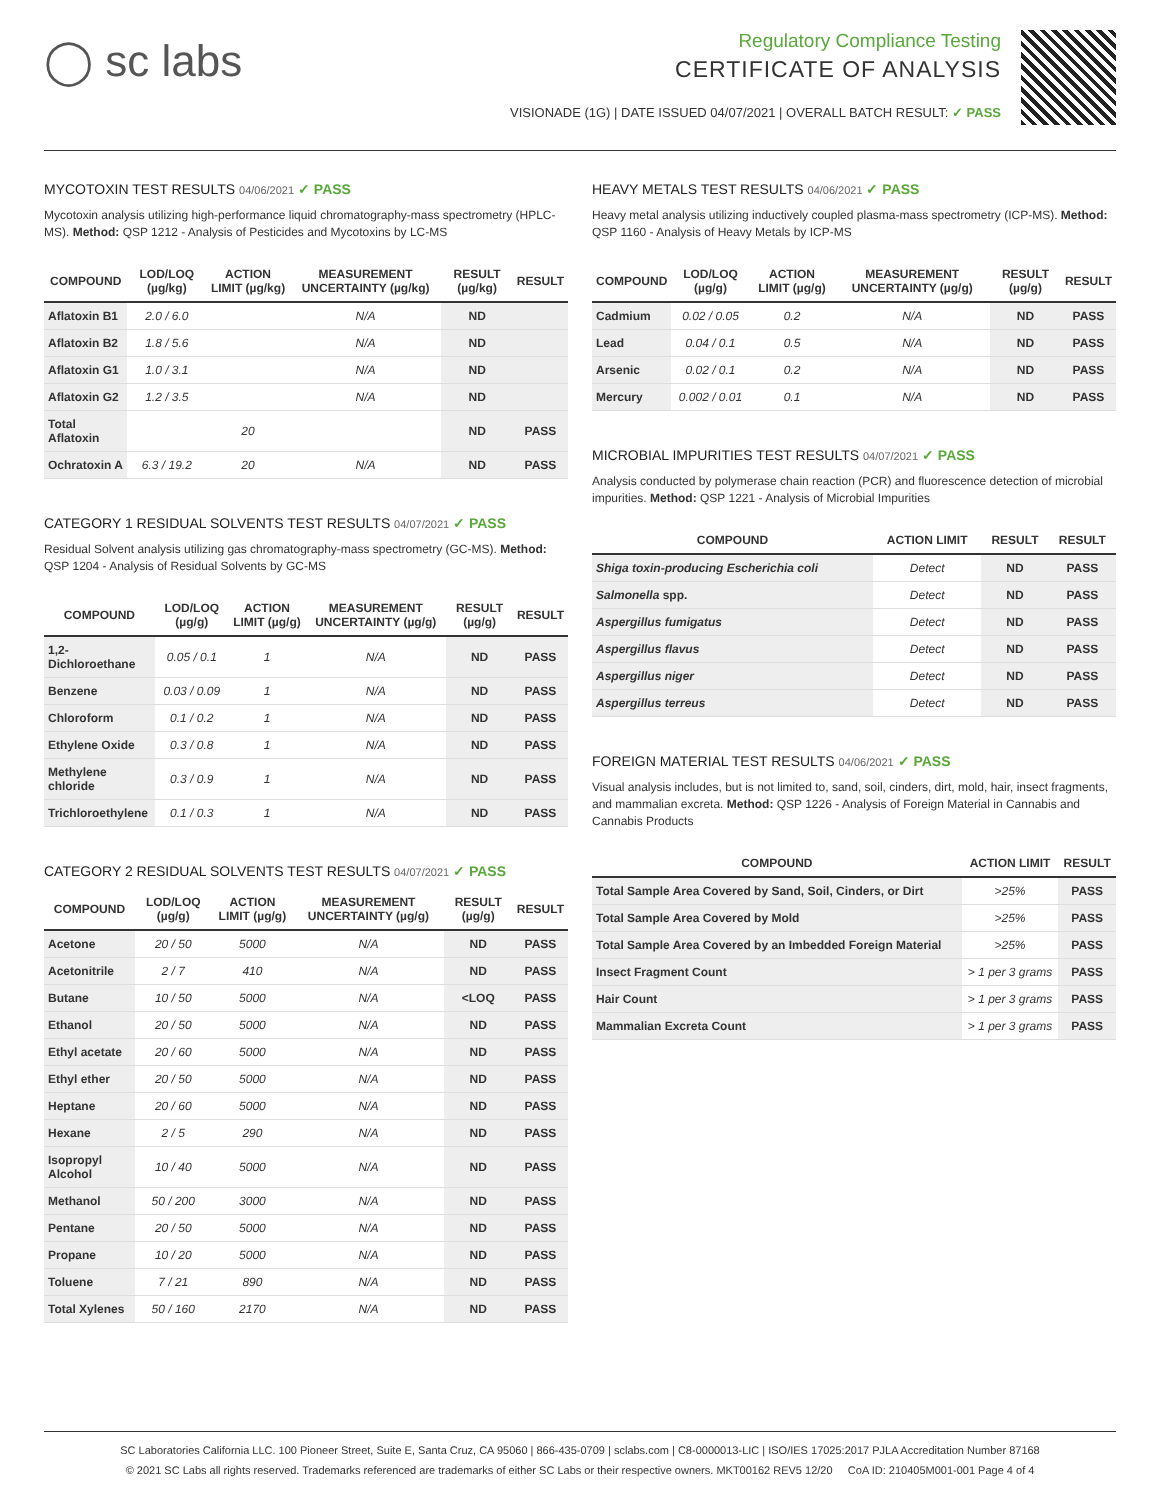◯ sc labs
Regulatory Compliance Testing
CERTIFICATE OF ANALYSIS
VISIONADE (1G) | DATE ISSUED 04/07/2021 | OVERALL BATCH RESULT: ✓ PASS
MYCOTOXIN TEST RESULTS 04/06/2021 ✓ PASS
Mycotoxin analysis utilizing high-performance liquid chromatography-mass spectrometry (HPLC-MS). Method: QSP 1212 - Analysis of Pesticides and Mycotoxins by LC-MS
| COMPOUND | LOD/LOQ (µg/kg) | ACTION LIMIT (µg/kg) | MEASUREMENT UNCERTAINTY (µg/kg) | RESULT (µg/kg) | RESULT |
| --- | --- | --- | --- | --- | --- |
| Aflatoxin B1 | 2.0 / 6.0 | | N/A | ND | |
| Aflatoxin B2 | 1.8 / 5.6 | | N/A | ND | |
| Aflatoxin G1 | 1.0 / 3.1 | | N/A | ND | |
| Aflatoxin G2 | 1.2 / 3.5 | | N/A | ND | |
| Total Aflatoxin | | 20 | | ND | PASS |
| Ochratoxin A | 6.3 / 19.2 | 20 | N/A | ND | PASS |
CATEGORY 1 RESIDUAL SOLVENTS TEST RESULTS 04/07/2021 ✓ PASS
Residual Solvent analysis utilizing gas chromatography-mass spectrometry (GC-MS). Method: QSP 1204 - Analysis of Residual Solvents by GC-MS
| COMPOUND | LOD/LOQ (µg/g) | ACTION LIMIT (µg/g) | MEASUREMENT UNCERTAINTY (µg/g) | RESULT (µg/g) | RESULT |
| --- | --- | --- | --- | --- | --- |
| 1,2-Dichloroethane | 0.05 / 0.1 | 1 | N/A | ND | PASS |
| Benzene | 0.03 / 0.09 | 1 | N/A | ND | PASS |
| Chloroform | 0.1 / 0.2 | 1 | N/A | ND | PASS |
| Ethylene Oxide | 0.3 / 0.8 | 1 | N/A | ND | PASS |
| Methylene chloride | 0.3 / 0.9 | 1 | N/A | ND | PASS |
| Trichloroethylene | 0.1 / 0.3 | 1 | N/A | ND | PASS |
CATEGORY 2 RESIDUAL SOLVENTS TEST RESULTS 04/07/2021 ✓ PASS
| COMPOUND | LOD/LOQ (µg/g) | ACTION LIMIT (µg/g) | MEASUREMENT UNCERTAINTY (µg/g) | RESULT (µg/g) | RESULT |
| --- | --- | --- | --- | --- | --- |
| Acetone | 20 / 50 | 5000 | N/A | ND | PASS |
| Acetonitrile | 2 / 7 | 410 | N/A | ND | PASS |
| Butane | 10 / 50 | 5000 | N/A | <LOQ | PASS |
| Ethanol | 20 / 50 | 5000 | N/A | ND | PASS |
| Ethyl acetate | 20 / 60 | 5000 | N/A | ND | PASS |
| Ethyl ether | 20 / 50 | 5000 | N/A | ND | PASS |
| Heptane | 20 / 60 | 5000 | N/A | ND | PASS |
| Hexane | 2 / 5 | 290 | N/A | ND | PASS |
| Isopropyl Alcohol | 10 / 40 | 5000 | N/A | ND | PASS |
| Methanol | 50 / 200 | 3000 | N/A | ND | PASS |
| Pentane | 20 / 50 | 5000 | N/A | ND | PASS |
| Propane | 10 / 20 | 5000 | N/A | ND | PASS |
| Toluene | 7 / 21 | 890 | N/A | ND | PASS |
| Total Xylenes | 50 / 160 | 2170 | N/A | ND | PASS |
HEAVY METALS TEST RESULTS 04/06/2021 ✓ PASS
Heavy metal analysis utilizing inductively coupled plasma-mass spectrometry (ICP-MS). Method: QSP 1160 - Analysis of Heavy Metals by ICP-MS
| COMPOUND | LOD/LOQ (µg/g) | ACTION LIMIT (µg/g) | MEASUREMENT UNCERTAINTY (µg/g) | RESULT (µg/g) | RESULT |
| --- | --- | --- | --- | --- | --- |
| Cadmium | 0.02 / 0.05 | 0.2 | N/A | ND | PASS |
| Lead | 0.04 / 0.1 | 0.5 | N/A | ND | PASS |
| Arsenic | 0.02 / 0.1 | 0.2 | N/A | ND | PASS |
| Mercury | 0.002 / 0.01 | 0.1 | N/A | ND | PASS |
MICROBIAL IMPURITIES TEST RESULTS 04/07/2021 ✓ PASS
Analysis conducted by polymerase chain reaction (PCR) and fluorescence detection of microbial impurities. Method: QSP 1221 - Analysis of Microbial Impurities
| COMPOUND | ACTION LIMIT | RESULT | RESULT |
| --- | --- | --- | --- |
| Shiga toxin-producing Escherichia coli | Detect | ND | PASS |
| Salmonella spp. | Detect | ND | PASS |
| Aspergillus fumigatus | Detect | ND | PASS |
| Aspergillus flavus | Detect | ND | PASS |
| Aspergillus niger | Detect | ND | PASS |
| Aspergillus terreus | Detect | ND | PASS |
FOREIGN MATERIAL TEST RESULTS 04/06/2021 ✓ PASS
Visual analysis includes, but is not limited to, sand, soil, cinders, dirt, mold, hair, insect fragments, and mammalian excreta. Method: QSP 1226 - Analysis of Foreign Material in Cannabis and Cannabis Products
| COMPOUND | ACTION LIMIT | RESULT |
| --- | --- | --- |
| Total Sample Area Covered by Sand, Soil, Cinders, or Dirt | >25% | PASS |
| Total Sample Area Covered by Mold | >25% | PASS |
| Total Sample Area Covered by an Imbedded Foreign Material | >25% | PASS |
| Insect Fragment Count | > 1 per 3 grams | PASS |
| Hair Count | > 1 per 3 grams | PASS |
| Mammalian Excreta Count | > 1 per 3 grams | PASS |
SC Laboratories California LLC. 100 Pioneer Street, Suite E, Santa Cruz, CA 95060 | 866-435-0709 | sclabs.com | C8-0000013-LIC | ISO/IES 17025:2017 PJLA Accreditation Number 87168
© 2021 SC Labs all rights reserved. Trademarks referenced are trademarks of either SC Labs or their respective owners. MKT00162 REV5 12/20 CoA ID: 210405M001-001 Page 4 of 4